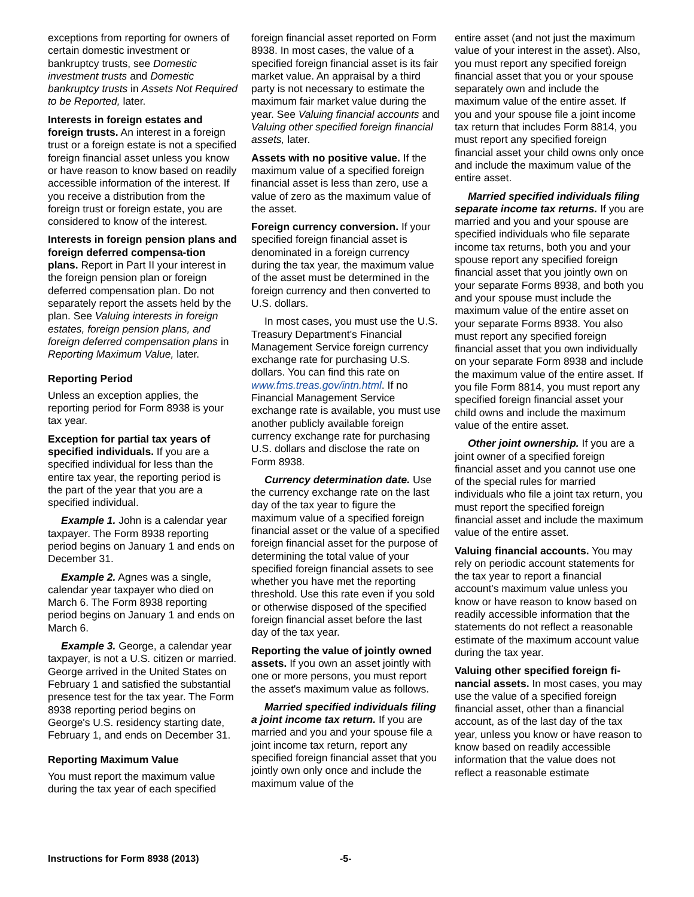exceptions from reporting for owners of certain domestic investment or bankruptcy trusts, see Domestic investment trusts and Domestic bankruptcy trusts in Assets Not Required to be Reported, later.
Interests in foreign estates and foreign trusts. An interest in a foreign trust or a foreign estate is not a specified foreign financial asset unless you know or have reason to know based on readily accessible information of the interest. If you receive a distribution from the foreign trust or foreign estate, you are considered to know of the interest.
Interests in foreign pension plans and foreign deferred compensa-tion plans. Report in Part II your interest in the foreign pension plan or foreign deferred compensation plan. Do not separately report the assets held by the plan. See Valuing interests in foreign estates, foreign pension plans, and foreign deferred compensation plans in Reporting Maximum Value, later.
Reporting Period
Unless an exception applies, the reporting period for Form 8938 is your tax year.
Exception for partial tax years of specified individuals. If you are a specified individual for less than the entire tax year, the reporting period is the part of the year that you are a specified individual.
Example 1. John is a calendar year taxpayer. The Form 8938 reporting period begins on January 1 and ends on December 31.
Example 2. Agnes was a single, calendar year taxpayer who died on March 6. The Form 8938 reporting period begins on January 1 and ends on March 6.
Example 3. George, a calendar year taxpayer, is not a U.S. citizen or married. George arrived in the United States on February 1 and satisfied the substantial presence test for the tax year. The Form 8938 reporting period begins on George's U.S. residency starting date, February 1, and ends on December 31.
Reporting Maximum Value
You must report the maximum value during the tax year of each specified
foreign financial asset reported on Form 8938. In most cases, the value of a specified foreign financial asset is its fair market value. An appraisal by a third party is not necessary to estimate the maximum fair market value during the year. See Valuing financial accounts and Valuing other specified foreign financial assets, later.
Assets with no positive value. If the maximum value of a specified foreign financial asset is less than zero, use a value of zero as the maximum value of the asset.
Foreign currency conversion. If your specified foreign financial asset is denominated in a foreign currency during the tax year, the maximum value of the asset must be determined in the foreign currency and then converted to U.S. dollars.
In most cases, you must use the U.S. Treasury Department's Financial Management Service foreign currency exchange rate for purchasing U.S. dollars. You can find this rate on www.fms.treas.gov/intn.html. If no Financial Management Service exchange rate is available, you must use another publicly available foreign currency exchange rate for purchasing U.S. dollars and disclose the rate on Form 8938.
Currency determination date. Use the currency exchange rate on the last day of the tax year to figure the maximum value of a specified foreign financial asset or the value of a specified foreign financial asset for the purpose of determining the total value of your specified foreign financial assets to see whether you have met the reporting threshold. Use this rate even if you sold or otherwise disposed of the specified foreign financial asset before the last day of the tax year.
Reporting the value of jointly owned assets. If you own an asset jointly with one or more persons, you must report the asset's maximum value as follows.
Married specified individuals filing a joint income tax return. If you are married and you and your spouse file a joint income tax return, report any specified foreign financial asset that you jointly own only once and include the maximum value of the
entire asset (and not just the maximum value of your interest in the asset). Also, you must report any specified foreign financial asset that you or your spouse separately own and include the maximum value of the entire asset. If you and your spouse file a joint income tax return that includes Form 8814, you must report any specified foreign financial asset your child owns only once and include the maximum value of the entire asset.
Married specified individuals filing separate income tax returns. If you are married and you and your spouse are specified individuals who file separate income tax returns, both you and your spouse report any specified foreign financial asset that you jointly own on your separate Forms 8938, and both you and your spouse must include the maximum value of the entire asset on your separate Forms 8938. You also must report any specified foreign financial asset that you own individually on your separate Form 8938 and include the maximum value of the entire asset. If you file Form 8814, you must report any specified foreign financial asset your child owns and include the maximum value of the entire asset.
Other joint ownership. If you are a joint owner of a specified foreign financial asset and you cannot use one of the special rules for married individuals who file a joint tax return, you must report the specified foreign financial asset and include the maximum value of the entire asset.
Valuing financial accounts. You may rely on periodic account statements for the tax year to report a financial account's maximum value unless you know or have reason to know based on readily accessible information that the statements do not reflect a reasonable estimate of the maximum account value during the tax year.
Valuing other specified foreign fi-nancial assets. In most cases, you may use the value of a specified foreign financial asset, other than a financial account, as of the last day of the tax year, unless you know or have reason to know based on readily accessible information that the value does not reflect a reasonable estimate
Instructions for Form 8938 (2013) -5-